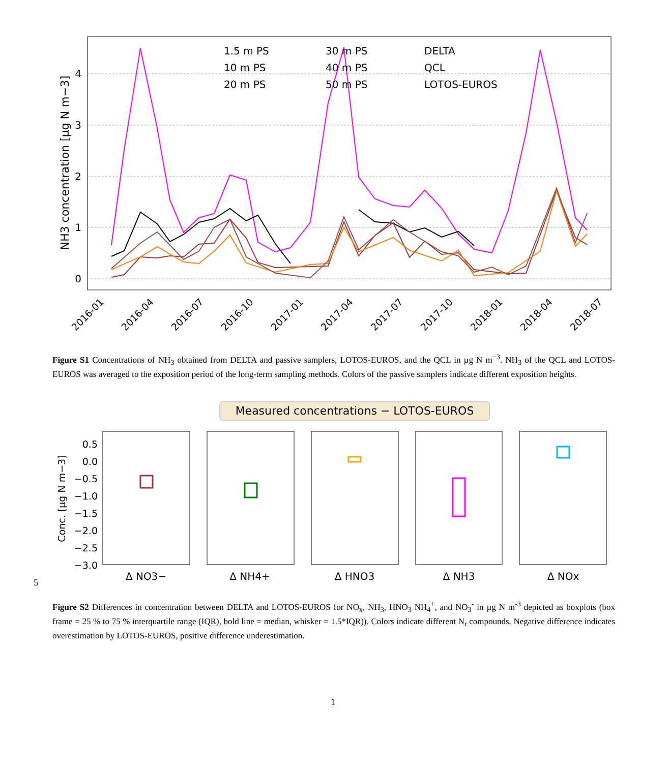4
3
2
1
0
NH3 concentration [µg N m−3]
1.5 m PS
10 m PS
20 m PS
30 m PS
40 m PS
50 m PS
DELTA
QCL
LOTOS-EUROS
2016-01
2016-04
2016-07
2016-10
2017-01
2017-04
2017-07
2017-10
2018-01
2018-04
2018-07
Figure S1 Concentrations of NH<sub>3</sub> obtained from DELTA and passive samplers, LOTOS-EUROS, and the QCL in µg N m<sup>−3</sup>. NH<sub>3</sub> of the QCL and LOTOS-EUROS was averaged to the exposition period of the long-term sampling methods. Colors of the passive samplers indicate different exposition heights.
Measured concentrations − LOTOS-EUROS
0.5
0.0
−0.5
−1.0
−1.5
−2.0
−2.5
−3.0
Conc. [µg N m−3]
Δ NO3−
Δ NH4+
Δ HNO3
Δ NH3
Δ NOx
5
Figure S2 Differences in concentration between DELTA and LOTOS-EUROS for NO<sub>x</sub>, NH<sub>3</sub>, HNO<sub>3</sub> NH<sub>4</sub><sup>+</sup>, and NO<sub>3</sub><sup>-</sup> in µg N m<sup>-3</sup> depicted as boxplots (box frame = 25 % to 75 % interquartile range (IQR), bold line = median, whisker = 1.5*IQR)). Colors indicate different N<sub>r</sub> compounds. Negative difference indicates overestimation by LOTOS-EUROS, positive difference underestimation.
1